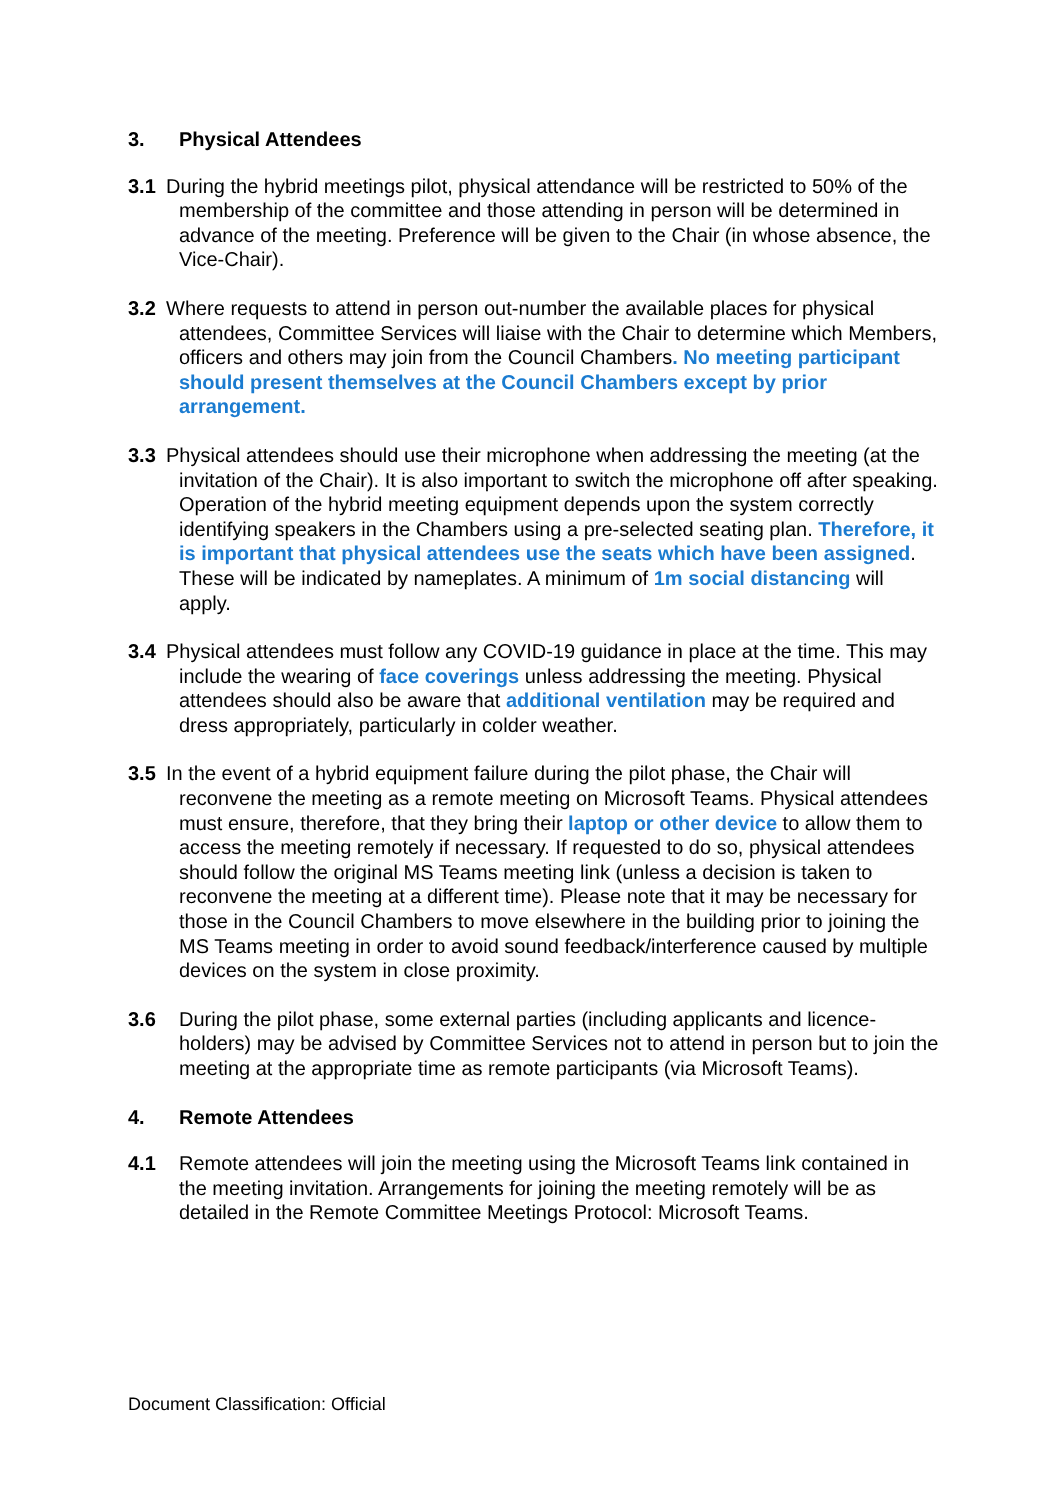3. Physical Attendees
3.1 During the hybrid meetings pilot, physical attendance will be restricted to 50% of the membership of the committee and those attending in person will be determined in advance of the meeting. Preference will be given to the Chair (in whose absence, the Vice-Chair).
3.2 Where requests to attend in person out-number the available places for physical attendees, Committee Services will liaise with the Chair to determine which Members, officers and others may join from the Council Chambers. No meeting participant should present themselves at the Council Chambers except by prior arrangement.
3.3 Physical attendees should use their microphone when addressing the meeting (at the invitation of the Chair). It is also important to switch the microphone off after speaking. Operation of the hybrid meeting equipment depends upon the system correctly identifying speakers in the Chambers using a pre-selected seating plan. Therefore, it is important that physical attendees use the seats which have been assigned. These will be indicated by nameplates. A minimum of 1m social distancing will apply.
3.4 Physical attendees must follow any COVID-19 guidance in place at the time. This may include the wearing of face coverings unless addressing the meeting. Physical attendees should also be aware that additional ventilation may be required and dress appropriately, particularly in colder weather.
3.5 In the event of a hybrid equipment failure during the pilot phase, the Chair will reconvene the meeting as a remote meeting on Microsoft Teams. Physical attendees must ensure, therefore, that they bring their laptop or other device to allow them to access the meeting remotely if necessary. If requested to do so, physical attendees should follow the original MS Teams meeting link (unless a decision is taken to reconvene the meeting at a different time). Please note that it may be necessary for those in the Council Chambers to move elsewhere in the building prior to joining the MS Teams meeting in order to avoid sound feedback/interference caused by multiple devices on the system in close proximity.
3.6 During the pilot phase, some external parties (including applicants and licence-holders) may be advised by Committee Services not to attend in person but to join the meeting at the appropriate time as remote participants (via Microsoft Teams).
4. Remote Attendees
4.1 Remote attendees will join the meeting using the Microsoft Teams link contained in the meeting invitation. Arrangements for joining the meeting remotely will be as detailed in the Remote Committee Meetings Protocol: Microsoft Teams.
Document Classification: Official